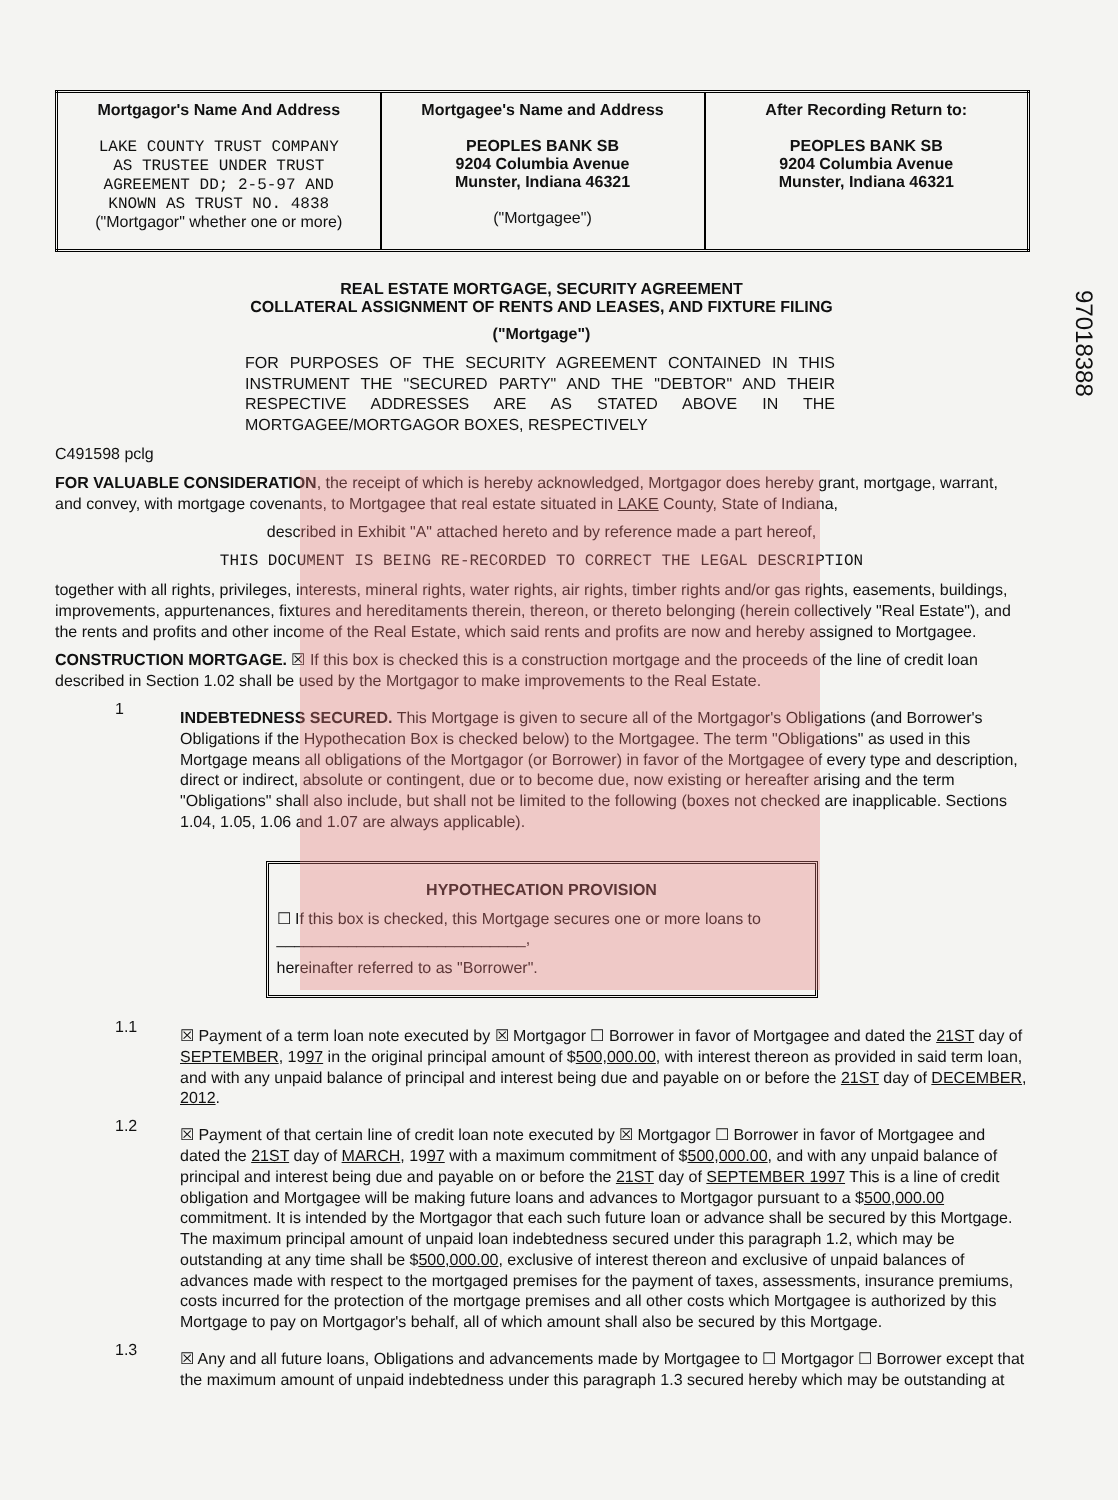97018388
| Mortgagor's Name And Address LAKE COUNTY TRUST COMPANY AS TRUSTEE UNDER TRUST AGREEMENT DD; 2-5-97 AND KNOWN AS TRUST NO. 4838 ("Mortgagor" whether one or more) | Mortgagee's Name and Address PEOPLES BANK SB 9204 Columbia Avenue Munster, Indiana 46321 ("Mortgagee") | After Recording Return to: PEOPLES BANK SB 9204 Columbia Avenue Munster, Indiana 46321 |
REAL ESTATE MORTGAGE, SECURITY AGREEMENT
COLLATERAL ASSIGNMENT OF RENTS AND LEASES, AND FIXTURE FILING
("Mortgage")
FOR PURPOSES OF THE SECURITY AGREEMENT CONTAINED IN THIS INSTRUMENT THE "SECURED PARTY" AND THE "DEBTOR" AND THEIR RESPECTIVE ADDRESSES ARE AS STATED ABOVE IN THE MORTGAGEE/MORTGAGOR BOXES, RESPECTIVELY
C491598 pclg
FOR VALUABLE CONSIDERATION, the receipt of which is hereby acknowledged, Mortgagor does hereby grant, mortgage, warrant, and convey, with mortgage covenants, to Mortgagee that real estate situated in LAKE County, State of Indiana,
described in Exhibit "A" attached hereto and by reference made a part hereof,
THIS DOCUMENT IS BEING RE-RECORDED TO CORRECT THE LEGAL DESCRIPTION
together with all rights, privileges, interests, mineral rights, water rights, air rights, timber rights and/or gas rights, easements, buildings, improvements, appurtenances, fixtures and hereditaments therein, thereon, or thereto belonging (herein collectively "Real Estate"), and the rents and profits and other income of the Real Estate, which said rents and profits are now and hereby assigned to Mortgagee.
CONSTRUCTION MORTGAGE. ☒ If this box is checked this is a construction mortgage and the proceeds of the line of credit loan described in Section 1.02 shall be used by the Mortgagor to make improvements to the Real Estate.
1
INDEBTEDNESS SECURED. This Mortgage is given to secure all of the Mortgagor's Obligations (and Borrower's Obligations if the Hypothecation Box is checked below) to the Mortgagee. The term "Obligations" as used in this Mortgage means all obligations of the Mortgagor (or Borrower) in favor of the Mortgagee of every type and description, direct or indirect, absolute or contingent, due or to become due, now existing or hereafter arising and the term "Obligations" shall also include, but shall not be limited to the following (boxes not checked are inapplicable. Sections 1.04, 1.05, 1.06 and 1.07 are always applicable).
HYPOTHECATION PROVISION
☐ If this box is checked, this Mortgage secures one or more loans to ____________________________,
hereinafter referred to as "Borrower".
1.1
☒ Payment of a term loan note executed by ☒ Mortgagor ☐ Borrower in favor of Mortgagee and dated the 21ST day of SEPTEMBER, 1997 in the original principal amount of $500,000.00, with interest thereon as provided in said term loan, and with any unpaid balance of principal and interest being due and payable on or before the 21ST day of DECEMBER, 2012.
1.2
☒ Payment of that certain line of credit loan note executed by ☒ Mortgagor ☐ Borrower in favor of Mortgagee and dated the 21ST day of MARCH, 1997 with a maximum commitment of $500,000.00, and with any unpaid balance of principal and interest being due and payable on or before the 21ST day of SEPTEMBER 1997 This is a line of credit obligation and Mortgagee will be making future loans and advances to Mortgagor pursuant to a $500,000.00 commitment. It is intended by the Mortgagor that each such future loan or advance shall be secured by this Mortgage. The maximum principal amount of unpaid loan indebtedness secured under this paragraph 1.2, which may be outstanding at any time shall be $500,000.00, exclusive of interest thereon and exclusive of unpaid balances of advances made with respect to the mortgaged premises for the payment of taxes, assessments, insurance premiums, costs incurred for the protection of the mortgage premises and all other costs which Mortgagee is authorized by this Mortgage to pay on Mortgagor's behalf, all of which amount shall also be secured by this Mortgage.
1.3
☒ Any and all future loans, Obligations and advancements made by Mortgagee to ☐ Mortgagor ☐ Borrower except that the maximum amount of unpaid indebtedness under this paragraph 1.3 secured hereby which may be outstanding at